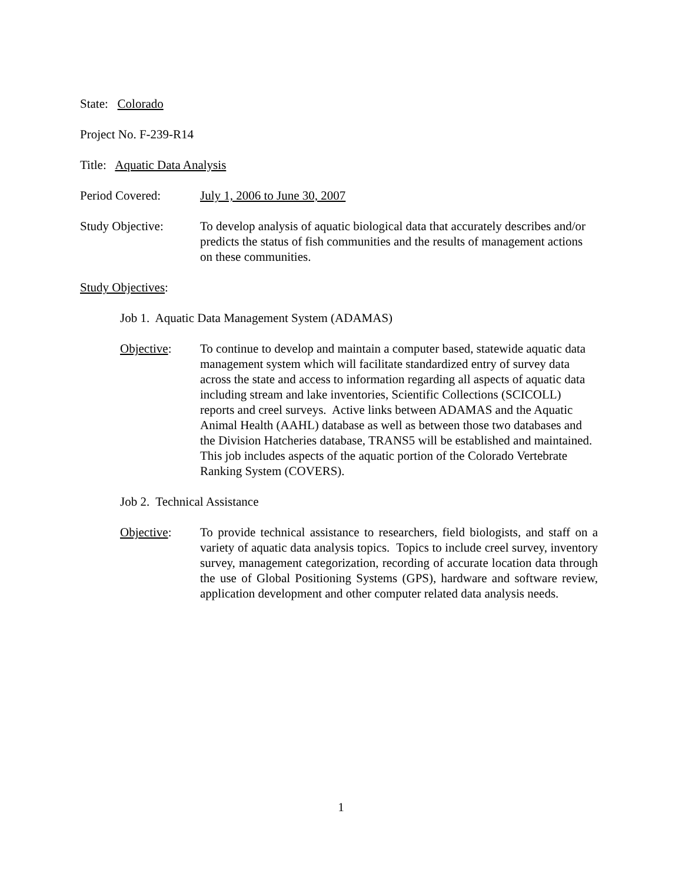State: Colorado
Project No. F-239-R14
Title: Aquatic Data Analysis
Period Covered: July 1, 2006 to June 30, 2007
Study Objective: To develop analysis of aquatic biological data that accurately describes and/or predicts the status of fish communities and the results of management actions on these communities.
Study Objectives:
Job 1. Aquatic Data Management System (ADAMAS)
Objective: To continue to develop and maintain a computer based, statewide aquatic data management system which will facilitate standardized entry of survey data across the state and access to information regarding all aspects of aquatic data including stream and lake inventories, Scientific Collections (SCICOLL) reports and creel surveys. Active links between ADAMAS and the Aquatic Animal Health (AAHL) database as well as between those two databases and the Division Hatcheries database, TRANS5 will be established and maintained. This job includes aspects of the aquatic portion of the Colorado Vertebrate Ranking System (COVERS).
Job 2. Technical Assistance
Objective: To provide technical assistance to researchers, field biologists, and staff on a variety of aquatic data analysis topics. Topics to include creel survey, inventory survey, management categorization, recording of accurate location data through the use of Global Positioning Systems (GPS), hardware and software review, application development and other computer related data analysis needs.
1